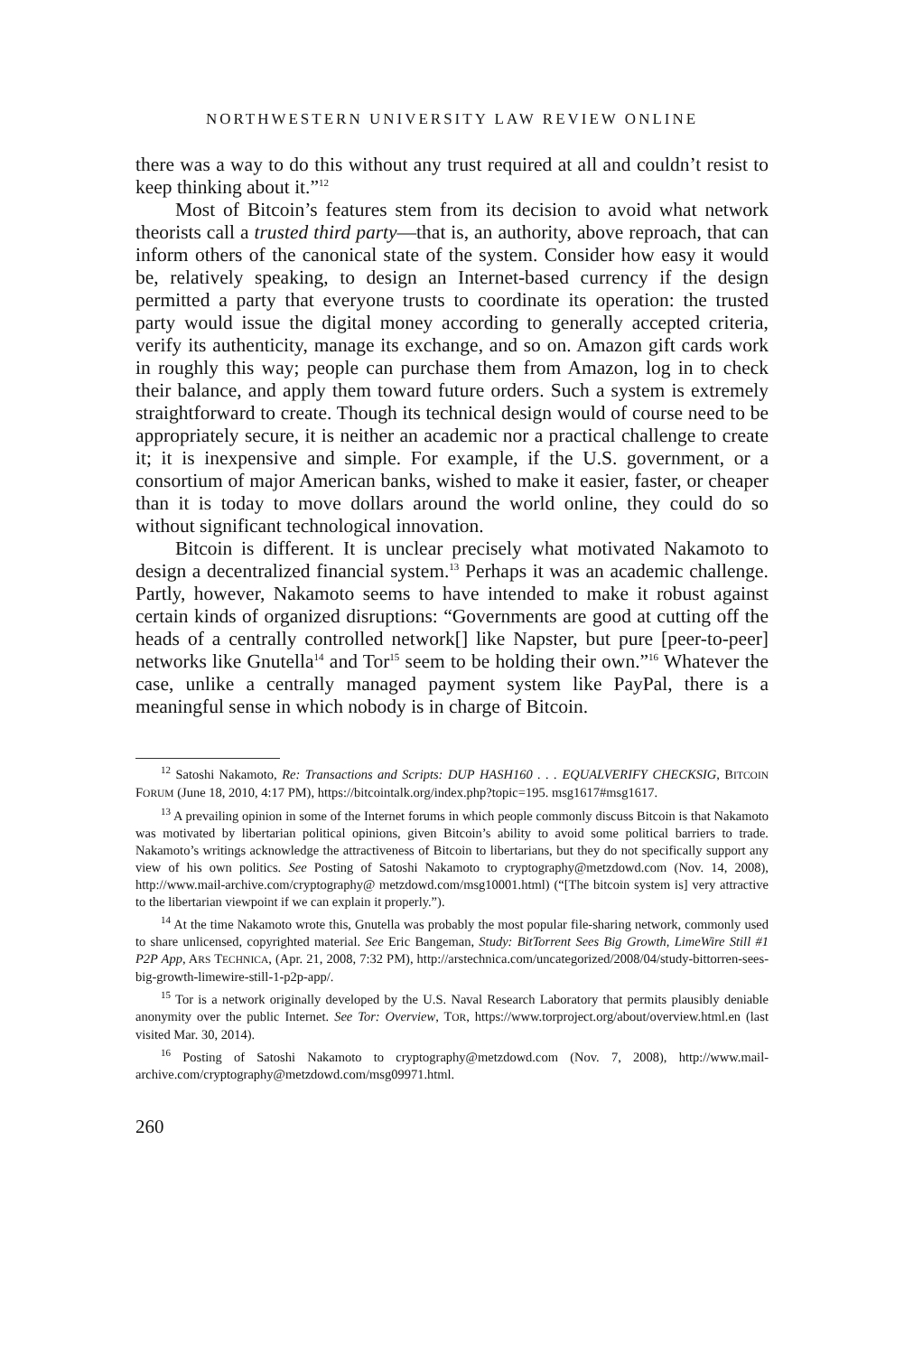NORTHWESTERN UNIVERSITY LAW REVIEW ONLINE
there was a way to do this without any trust required at all and couldn’t resist to keep thinking about it.”<sup>12</sup>
Most of Bitcoin’s features stem from its decision to avoid what network theorists call a trusted third party—that is, an authority, above reproach, that can inform others of the canonical state of the system. Consider how easy it would be, relatively speaking, to design an Internet-based currency if the design permitted a party that everyone trusts to coordinate its operation: the trusted party would issue the digital money according to generally accepted criteria, verify its authenticity, manage its exchange, and so on. Amazon gift cards work in roughly this way; people can purchase them from Amazon, log in to check their balance, and apply them toward future orders. Such a system is extremely straightforward to create. Though its technical design would of course need to be appropriately secure, it is neither an academic nor a practical challenge to create it; it is inexpensive and simple. For example, if the U.S. government, or a consortium of major American banks, wished to make it easier, faster, or cheaper than it is today to move dollars around the world online, they could do so without significant technological innovation.
Bitcoin is different. It is unclear precisely what motivated Nakamoto to design a decentralized financial system.<sup>13</sup> Perhaps it was an academic challenge. Partly, however, Nakamoto seems to have intended to make it robust against certain kinds of organized disruptions: “Governments are good at cutting off the heads of a centrally controlled network[] like Napster, but pure [peer-to-peer] networks like Gnutella<sup>14</sup> and Tor<sup>15</sup> seem to be holding their own.”<sup>16</sup> Whatever the case, unlike a centrally managed payment system like PayPal, there is a meaningful sense in which nobody is in charge of Bitcoin.
<sup>12</sup> Satoshi Nakamoto, Re: Transactions and Scripts: DUP HASH160 . . . EQUALVERIFY CHECKSIG, BITCOIN FORUM (June 18, 2010, 4:17 PM), https://bitcointalk.org/index.php?topic=195. msg1617#msg1617.
<sup>13</sup> A prevailing opinion in some of the Internet forums in which people commonly discuss Bitcoin is that Nakamoto was motivated by libertarian political opinions, given Bitcoin’s ability to avoid some political barriers to trade. Nakamoto’s writings acknowledge the attractiveness of Bitcoin to libertarians, but they do not specifically support any view of his own politics. See Posting of Satoshi Nakamoto to cryptography@metzdowd.com (Nov. 14, 2008), http://www.mail-archive.com/cryptography@ metzdowd.com/msg10001.html) (“[The bitcoin system is] very attractive to the libertarian viewpoint if we can explain it properly.”).
<sup>14</sup> At the time Nakamoto wrote this, Gnutella was probably the most popular file-sharing network, commonly used to share unlicensed, copyrighted material. See Eric Bangeman, Study: BitTorrent Sees Big Growth, LimeWire Still #1 P2P App, ARS TECHNICA, (Apr. 21, 2008, 7:32 PM), http://arstechnica.com/uncategorized/2008/04/study-bittorren-sees-big-growth-limewire-still-1-p2p-app/.
<sup>15</sup> Tor is a network originally developed by the U.S. Naval Research Laboratory that permits plausibly deniable anonymity over the public Internet. See Tor: Overview, TOR, https://www.torproject.org/about/overview.html.en (last visited Mar. 30, 2014).
<sup>16</sup> Posting of Satoshi Nakamoto to cryptography@metzdowd.com (Nov. 7, 2008), http://www.mail-archive.com/cryptography@metzdowd.com/msg09971.html.
260